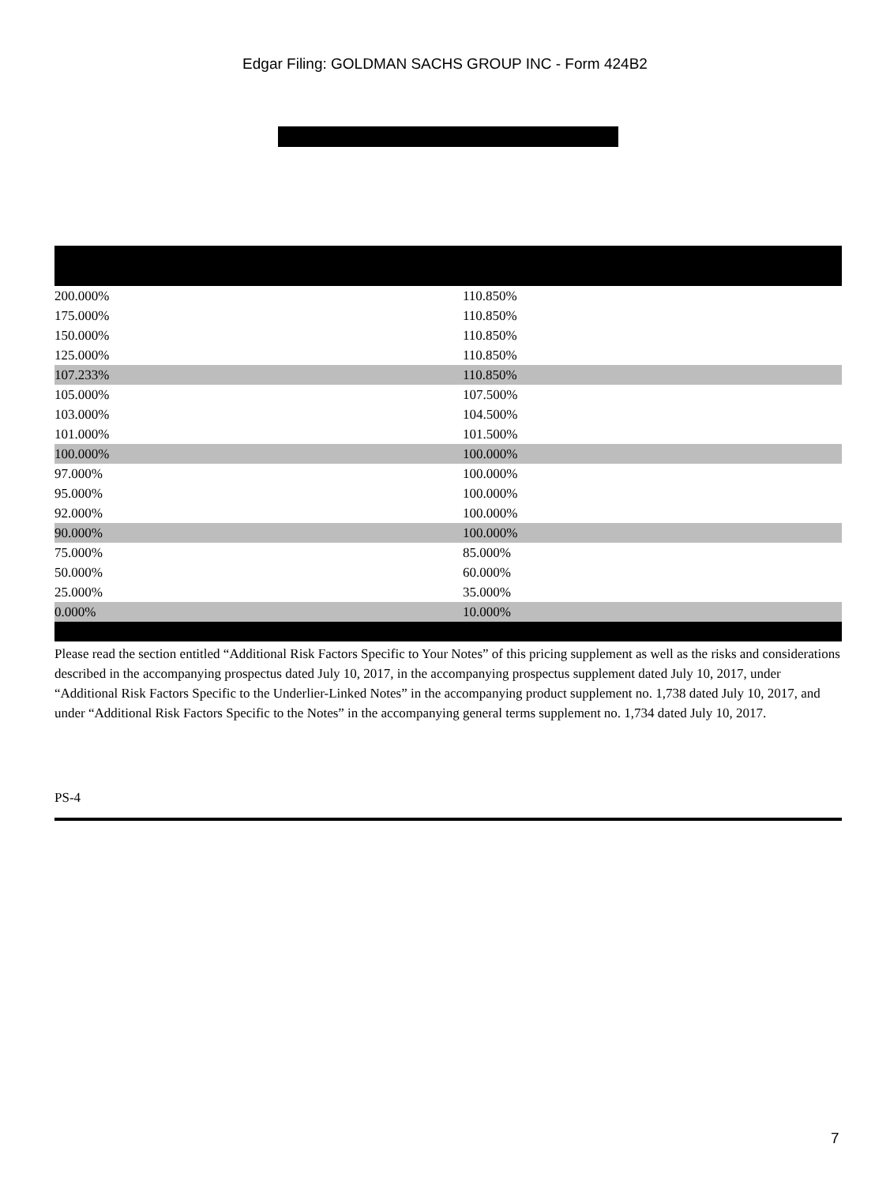Edgar Filing: GOLDMAN SACHS GROUP INC - Form 424B2
| 200.000% | 110.850% |
| 175.000% | 110.850% |
| 150.000% | 110.850% |
| 125.000% | 110.850% |
| 107.233% | 110.850% |
| 105.000% | 107.500% |
| 103.000% | 104.500% |
| 101.000% | 101.500% |
| 100.000% | 100.000% |
| 97.000% | 100.000% |
| 95.000% | 100.000% |
| 92.000% | 100.000% |
| 90.000% | 100.000% |
| 75.000% | 85.000% |
| 50.000% | 60.000% |
| 25.000% | 35.000% |
| 0.000% | 10.000% |
Please read the section entitled “Additional Risk Factors Specific to Your Notes” of this pricing supplement as well as the risks and considerations described in the accompanying prospectus dated July 10, 2017, in the accompanying prospectus supplement dated July 10, 2017, under “Additional Risk Factors Specific to the Underlier-Linked Notes” in the accompanying product supplement no. 1,738 dated July 10, 2017, and under “Additional Risk Factors Specific to the Notes” in the accompanying general terms supplement no. 1,734 dated July 10, 2017.
PS-4
7